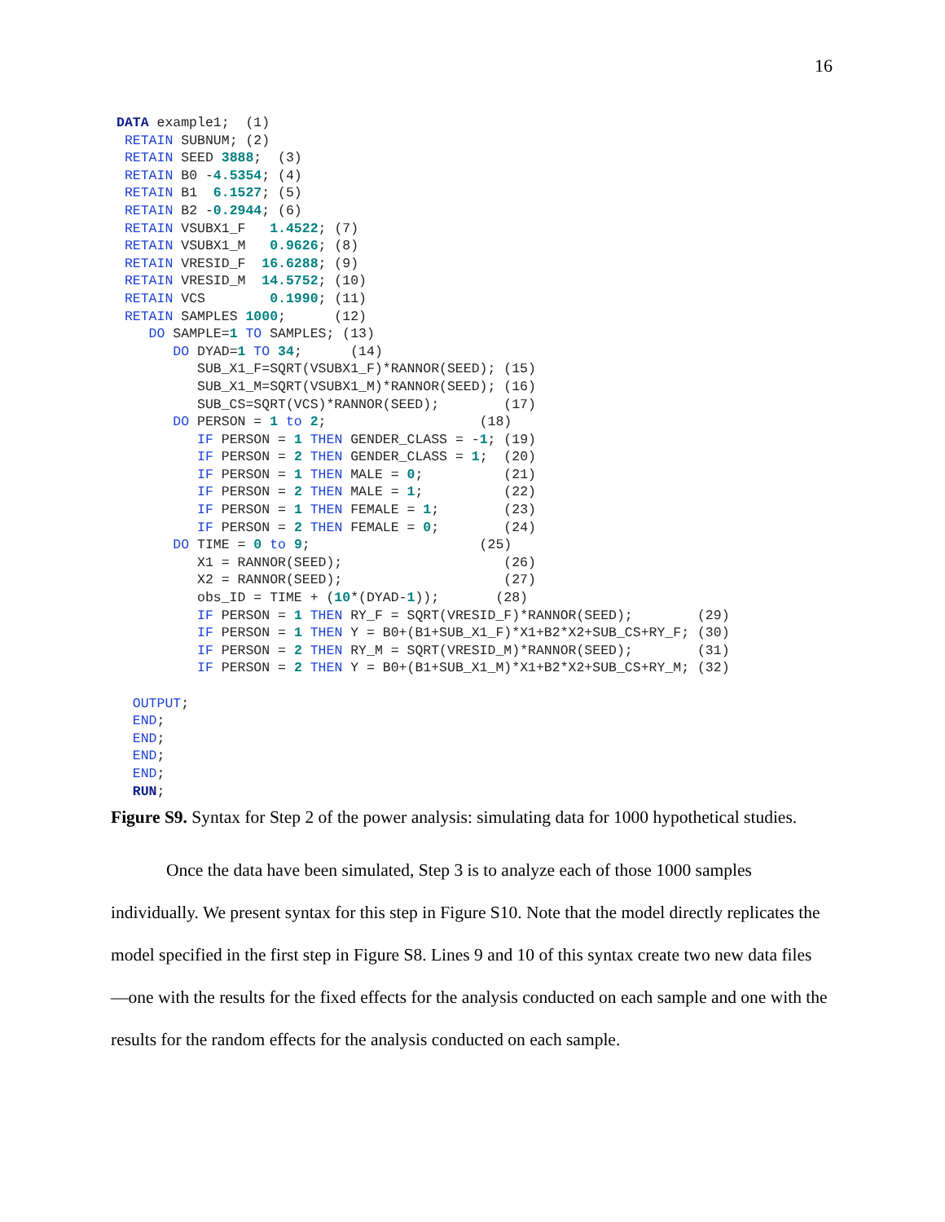16
DATA example1;  (1)
 RETAIN SUBNUM; (2)
 RETAIN SEED 3888;  (3)
 RETAIN B0 -4.5354; (4)
 RETAIN B1  6.1527; (5)
 RETAIN B2 -0.2944; (6)
 RETAIN VSUBX1_F   1.4522; (7)
 RETAIN VSUBX1_M   0.9626; (8)
 RETAIN VRESID_F  16.6288; (9)
 RETAIN VRESID_M  14.5752; (10)
 RETAIN VCS        0.1990; (11)
 RETAIN SAMPLES 1000;      (12)
    DO SAMPLE=1 TO SAMPLES; (13)
       DO DYAD=1 TO 34;      (14)
          SUB_X1_F=SQRT(VSUBX1_F)*RANNOR(SEED); (15)
          SUB_X1_M=SQRT(VSUBX1_M)*RANNOR(SEED); (16)
          SUB_CS=SQRT(VCS)*RANNOR(SEED);        (17)
       DO PERSON = 1 to 2;                   (18)
          IF PERSON = 1 THEN GENDER_CLASS = -1; (19)
          IF PERSON = 2 THEN GENDER_CLASS = 1;  (20)
          IF PERSON = 1 THEN MALE = 0;          (21)
          IF PERSON = 2 THEN MALE = 1;          (22)
          IF PERSON = 1 THEN FEMALE = 1;        (23)
          IF PERSON = 2 THEN FEMALE = 0;        (24)
       DO TIME = 0 to 9;                     (25)
          X1 = RANNOR(SEED);                    (26)
          X2 = RANNOR(SEED);                    (27)
          obs_ID = TIME + (10*(DYAD-1));       (28)
          IF PERSON = 1 THEN RY_F = SQRT(VRESID_F)*RANNOR(SEED);        (29)
          IF PERSON = 1 THEN Y = B0+(B1+SUB_X1_F)*X1+B2*X2+SUB_CS+RY_F; (30)
          IF PERSON = 2 THEN RY_M = SQRT(VRESID_M)*RANNOR(SEED);        (31)
          IF PERSON = 2 THEN Y = B0+(B1+SUB_X1_M)*X1+B2*X2+SUB_CS+RY_M; (32)

  OUTPUT;
  END;
  END;
  END;
  END;
  RUN;
Figure S9. Syntax for Step 2 of the power analysis: simulating data for 1000 hypothetical studies.
Once the data have been simulated, Step 3 is to analyze each of those 1000 samples individually. We present syntax for this step in Figure S10. Note that the model directly replicates the model specified in the first step in Figure S8. Lines 9 and 10 of this syntax create two new data files—one with the results for the fixed effects for the analysis conducted on each sample and one with the results for the random effects for the analysis conducted on each sample.